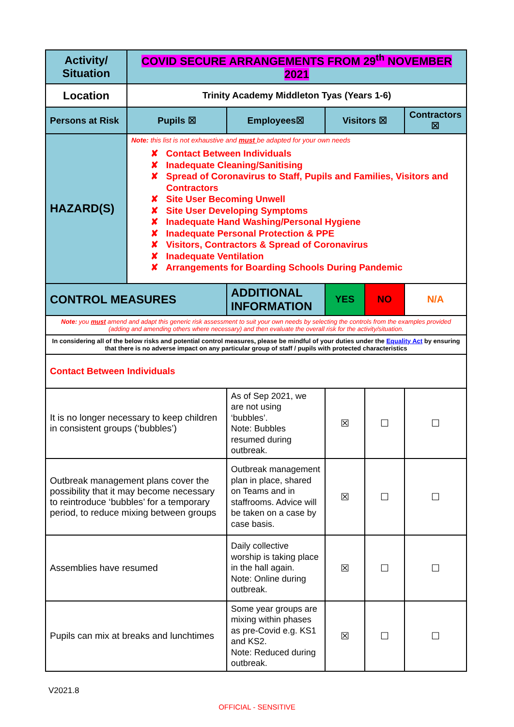| Activity/ Situation | COVID SECURE ARRANGEMENTS FROM 29<sup>th</sup> NOVEMBER 2021 | | | | | |
| Location | Trinity Academy Middleton Tyas (Years 1-6) | | | | | |
| Persons at Risk | Pupils ☒ | Employees☒ | | Visitors ☒ | | Contractors ☒ |
| HAZARD(S) | Note: this list is not exhaustive and must be adapted for your own needs ✘ Contact Between Individuals ✘ Inadequate Cleaning/Sanitising ✘ Spread of Coronavirus to Staff, Pupils and Families, Visitors and Contractors ✘ Site User Becoming Unwell ✘ Site User Developing Symptoms ✘ Inadequate Hand Washing/Personal Hygiene ✘ Inadequate Personal Protection & PPE ✘ Visitors, Contractors & Spread of Coronavirus ✘ Inadequate Ventilation ✘ Arrangements for Boarding Schools During Pandemic | | | | | |
| CONTROL MEASURES | | | ADDITIONAL INFORMATION | YES | NO | N/A |
| Note: you must amend and adapt this generic risk assessment to suit your own needs by selecting the controls from the examples provided (adding and amending others where necessary) and then evaluate the overall risk for the activity/situation. | | | | | | |
| In considering all of the below risks and potential control measures, please be mindful of your duties under the Equality Act by ensuring that there is no adverse impact on any particular group of staff / pupils with protected characteristics | | | | | | |
| Contact Between Individuals | | | | | | |
| It is no longer necessary to keep children in consistent groups (‘bubbles’) | | | As of Sep 2021, we are not using ‘bubbles’. Note: Bubbles resumed during outbreak. | ☒ | ☐ | ☐ |
| Outbreak management plans cover the possibility that it may become necessary to reintroduce ‘bubbles’ for a temporary period, to reduce mixing between groups | | | Outbreak management plan in place, shared on Teams and in staffrooms. Advice will be taken on a case by case basis. | ☒ | ☐ | ☐ |
| Assemblies have resumed | | | Daily collective worship is taking place in the hall again. Note: Online during outbreak. | ☒ | ☐ | ☐ |
| Pupils can mix at breaks and lunchtimes | | | Some year groups are mixing within phases as pre-Covid e.g. KS1 and KS2. Note: Reduced during outbreak. | ☒ | ☐ | ☐ |
V2021.8
OFFICIAL - SENSITIVE